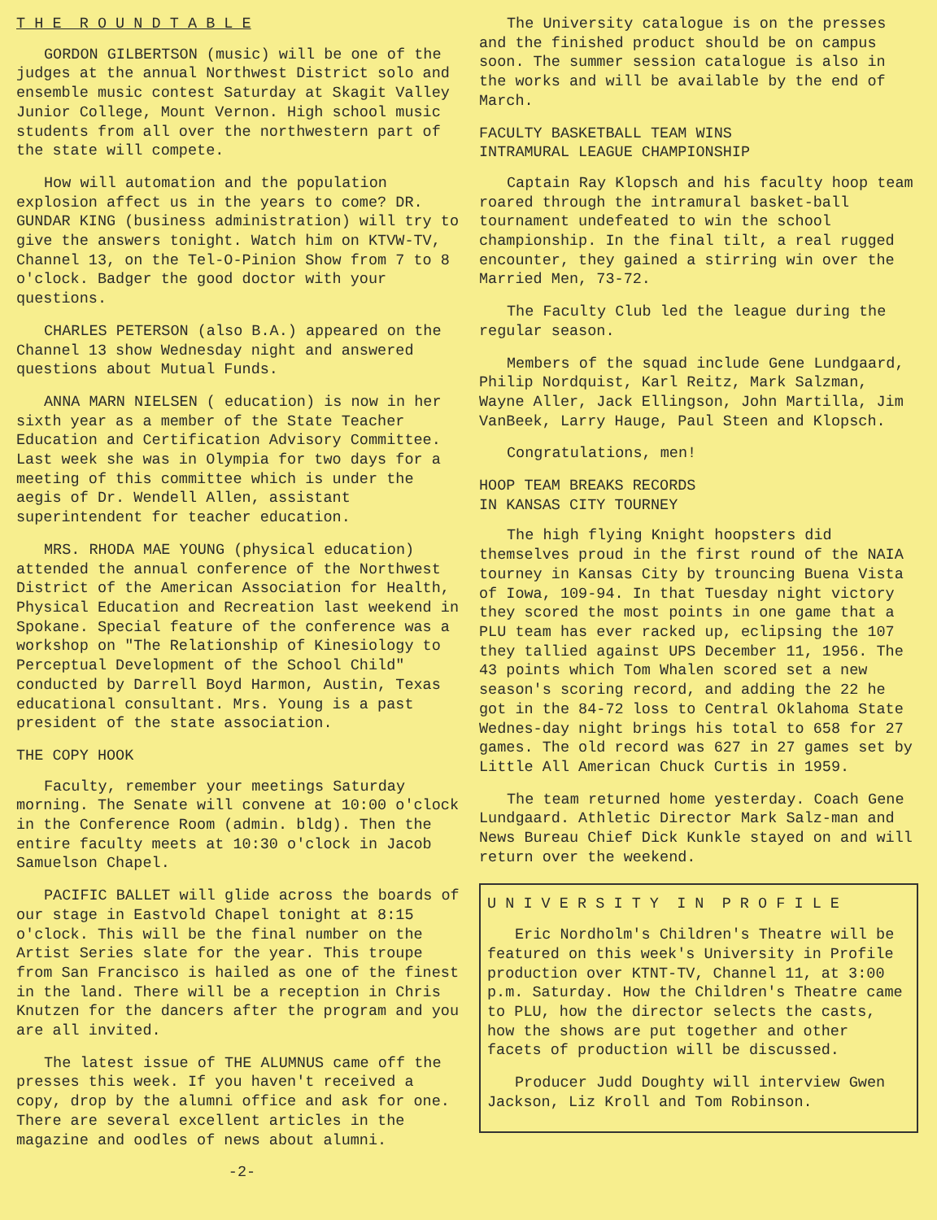T H E R O U N D T A B L E
GORDON GILBERTSON (music) will be one of the judges at the annual Northwest District solo and ensemble music contest Saturday at Skagit Valley Junior College, Mount Vernon. High school music students from all over the northwestern part of the state will compete.
How will automation and the population explosion affect us in the years to come? DR. GUNDAR KING (business administration) will try to give the answers tonight. Watch him on KTVW-TV, Channel 13, on the Tel-O-Pinion Show from 7 to 8 o'clock. Badger the good doctor with your questions.
CHARLES PETERSON (also B.A.) appeared on the Channel 13 show Wednesday night and answered questions about Mutual Funds.
ANNA MARN NIELSEN ( education) is now in her sixth year as a member of the State Teacher Education and Certification Advisory Committee. Last week she was in Olympia for two days for a meeting of this committee which is under the aegis of Dr. Wendell Allen, assistant superintendent for teacher education.
MRS. RHODA MAE YOUNG (physical education) attended the annual conference of the Northwest District of the American Association for Health, Physical Education and Recreation last weekend in Spokane. Special feature of the conference was a workshop on "The Relationship of Kinesiology to Perceptual Development of the School Child" conducted by Darrell Boyd Harmon, Austin, Texas educational consultant. Mrs. Young is a past president of the state association.
THE COPY HOOK
Faculty, remember your meetings Saturday morning. The Senate will convene at 10:00 o'clock in the Conference Room (admin. bldg). Then the entire faculty meets at 10:30 o'clock in Jacob Samuelson Chapel.
PACIFIC BALLET will glide across the boards of our stage in Eastvold Chapel tonight at 8:15 o'clock. This will be the final number on the Artist Series slate for the year. This troupe from San Francisco is hailed as one of the finest in the land. There will be a reception in Chris Knutzen for the dancers after the program and you are all invited.
The latest issue of THE ALUMNUS came off the presses this week. If you haven't received a copy, drop by the alumni office and ask for one. There are several excellent articles in the magazine and oodles of news about alumni.
-2-
The University catalogue is on the presses and the finished product should be on campus soon. The summer session catalogue is also in the works and will be available by the end of March.
FACULTY BASKETBALL TEAM WINS
INTRAMURAL LEAGUE CHAMPIONSHIP
Captain Ray Klopsch and his faculty hoop team roared through the intramural basket-ball tournament undefeated to win the school championship. In the final tilt, a real rugged encounter, they gained a stirring win over the Married Men, 73-72.
The Faculty Club led the league during the regular season.
Members of the squad include Gene Lundgaard, Philip Nordquist, Karl Reitz, Mark Salzman, Wayne Aller, Jack Ellingson, John Martilla, Jim VanBeek, Larry Hauge, Paul Steen and Klopsch.
Congratulations, men!
HOOP TEAM BREAKS RECORDS
IN KANSAS CITY TOURNEY
The high flying Knight hoopsters did themselves proud in the first round of the NAIA tourney in Kansas City by trouncing Buena Vista of Iowa, 109-94. In that Tuesday night victory they scored the most points in one game that a PLU team has ever racked up, eclipsing the 107 they tallied against UPS December 11, 1956. The 43 points which Tom Whalen scored set a new season's scoring record, and adding the 22 he got in the 84-72 loss to Central Oklahoma State Wednes-day night brings his total to 658 for 27 games. The old record was 627 in 27 games set by Little All American Chuck Curtis in 1959.
The team returned home yesterday. Coach Gene Lundgaard. Athletic Director Mark Salz-man and News Bureau Chief Dick Kunkle stayed on and will return over the weekend.
U N I V E R S I T Y I N P R O F I L E
Eric Nordholm's Children's Theatre will be featured on this week's University in Profile production over KTNT-TV, Channel 11, at 3:00 p.m. Saturday. How the Children's Theatre came to PLU, how the director selects the casts, how the shows are put together and other facets of production will be discussed.
Producer Judd Doughty will interview Gwen Jackson, Liz Kroll and Tom Robinson.